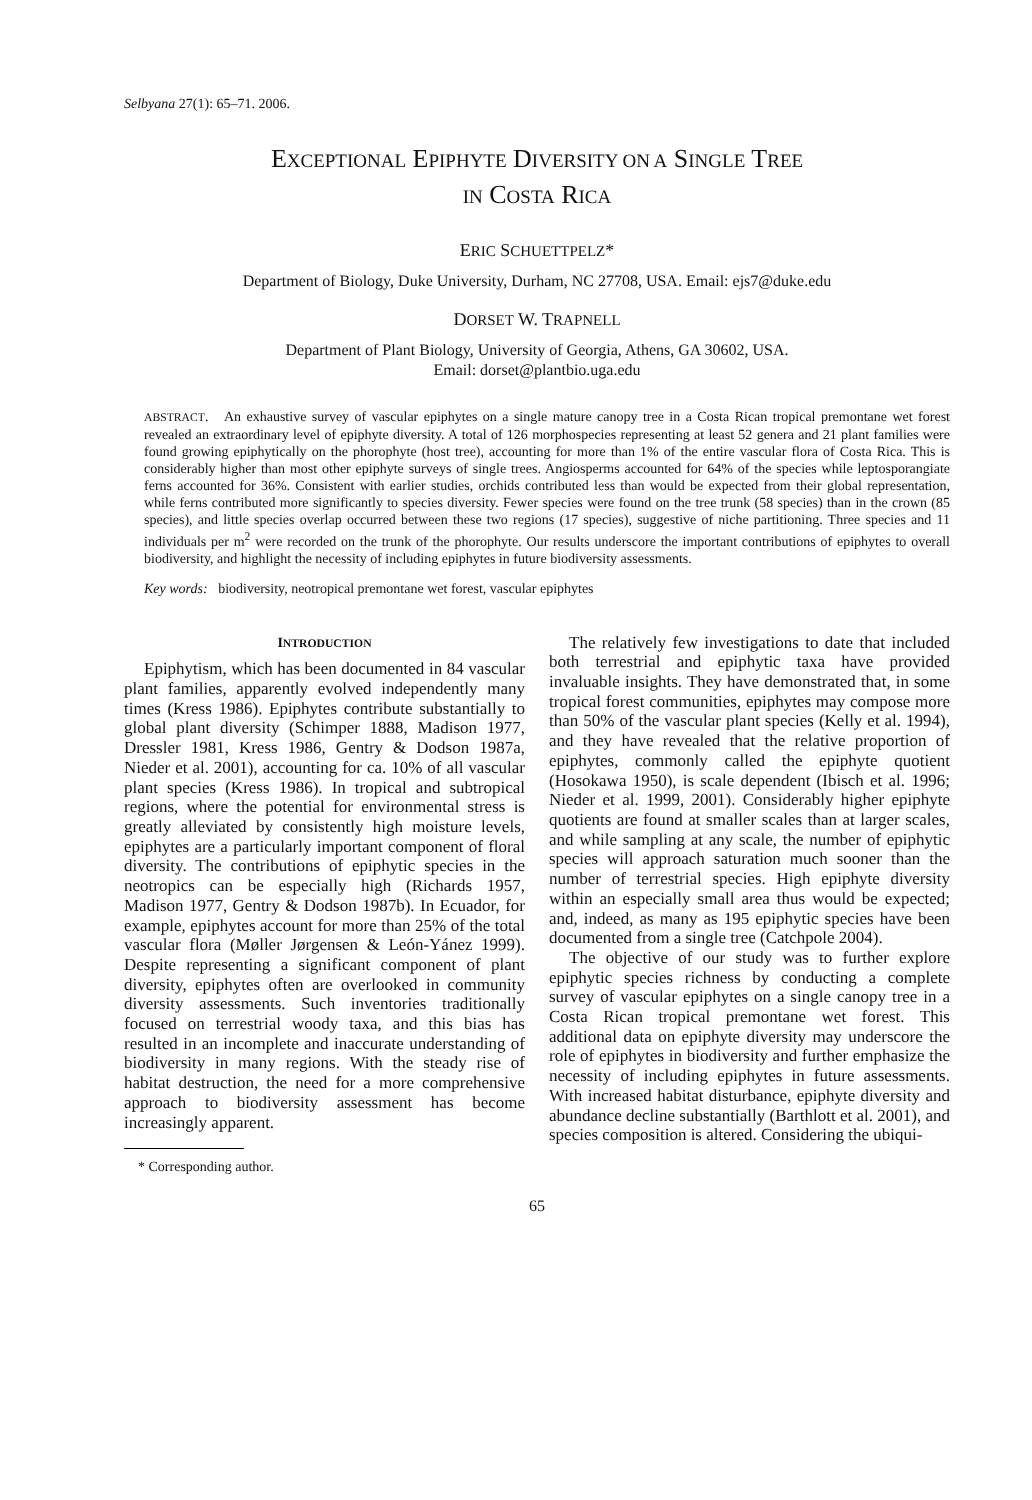Selbyana 27(1): 65–71. 2006.
EXCEPTIONAL EPIPHYTE DIVERSITY ON A SINGLE TREE
IN COSTA RICA
ERIC SCHUETTPELZ*
Department of Biology, Duke University, Durham, NC 27708, USA. Email: ejs7@duke.edu
DORSET W. TRAPNELL
Department of Plant Biology, University of Georgia, Athens, GA 30602, USA.
Email: dorset@plantbio.uga.edu
ABSTRACT. An exhaustive survey of vascular epiphytes on a single mature canopy tree in a Costa Rican tropical premontane wet forest revealed an extraordinary level of epiphyte diversity. A total of 126 morphospecies representing at least 52 genera and 21 plant families were found growing epiphytically on the phorophyte (host tree), accounting for more than 1% of the entire vascular flora of Costa Rica. This is considerably higher than most other epiphyte surveys of single trees. Angiosperms accounted for 64% of the species while leptosporangiate ferns accounted for 36%. Consistent with earlier studies, orchids contributed less than would be expected from their global representation, while ferns contributed more significantly to species diversity. Fewer species were found on the tree trunk (58 species) than in the crown (85 species), and little species overlap occurred between these two regions (17 species), suggestive of niche partitioning. Three species and 11 individuals per m<sup>2</sup> were recorded on the trunk of the phorophyte. Our results underscore the important contributions of epiphytes to overall biodiversity, and highlight the necessity of including epiphytes in future biodiversity assessments.
Key words: biodiversity, neotropical premontane wet forest, vascular epiphytes
INTRODUCTION
Epiphytism, which has been documented in 84 vascular plant families, apparently evolved independently many times (Kress 1986). Epiphytes contribute substantially to global plant diversity (Schimper 1888, Madison 1977, Dressler 1981, Kress 1986, Gentry & Dodson 1987a, Nieder et al. 2001), accounting for ca. 10% of all vascular plant species (Kress 1986). In tropical and subtropical regions, where the potential for environmental stress is greatly alleviated by consistently high moisture levels, epiphytes are a particularly important component of floral diversity. The contributions of epiphytic species in the neotropics can be especially high (Richards 1957, Madison 1977, Gentry & Dodson 1987b). In Ecuador, for example, epiphytes account for more than 25% of the total vascular flora (Møller Jørgensen & León-Yánez 1999). Despite representing a significant component of plant diversity, epiphytes often are overlooked in community diversity assessments. Such inventories traditionally focused on terrestrial woody taxa, and this bias has resulted in an incomplete and inaccurate understanding of biodiversity in many regions. With the steady rise of habitat destruction, the need for a more comprehensive approach to biodiversity assessment has become increasingly apparent.
* Corresponding author.
The relatively few investigations to date that included both terrestrial and epiphytic taxa have provided invaluable insights. They have demonstrated that, in some tropical forest communities, epiphytes may compose more than 50% of the vascular plant species (Kelly et al. 1994), and they have revealed that the relative proportion of epiphytes, commonly called the epiphyte quotient (Hosokawa 1950), is scale dependent (Ibisch et al. 1996; Nieder et al. 1999, 2001). Considerably higher epiphyte quotients are found at smaller scales than at larger scales, and while sampling at any scale, the number of epiphytic species will approach saturation much sooner than the number of terrestrial species. High epiphyte diversity within an especially small area thus would be expected; and, indeed, as many as 195 epiphytic species have been documented from a single tree (Catchpole 2004).
The objective of our study was to further explore epiphytic species richness by conducting a complete survey of vascular epiphytes on a single canopy tree in a Costa Rican tropical premontane wet forest. This additional data on epiphyte diversity may underscore the role of epiphytes in biodiversity and further emphasize the necessity of including epiphytes in future assessments. With increased habitat disturbance, epiphyte diversity and abundance decline substantially (Barthlott et al. 2001), and species composition is altered. Considering the ubiqui-
65